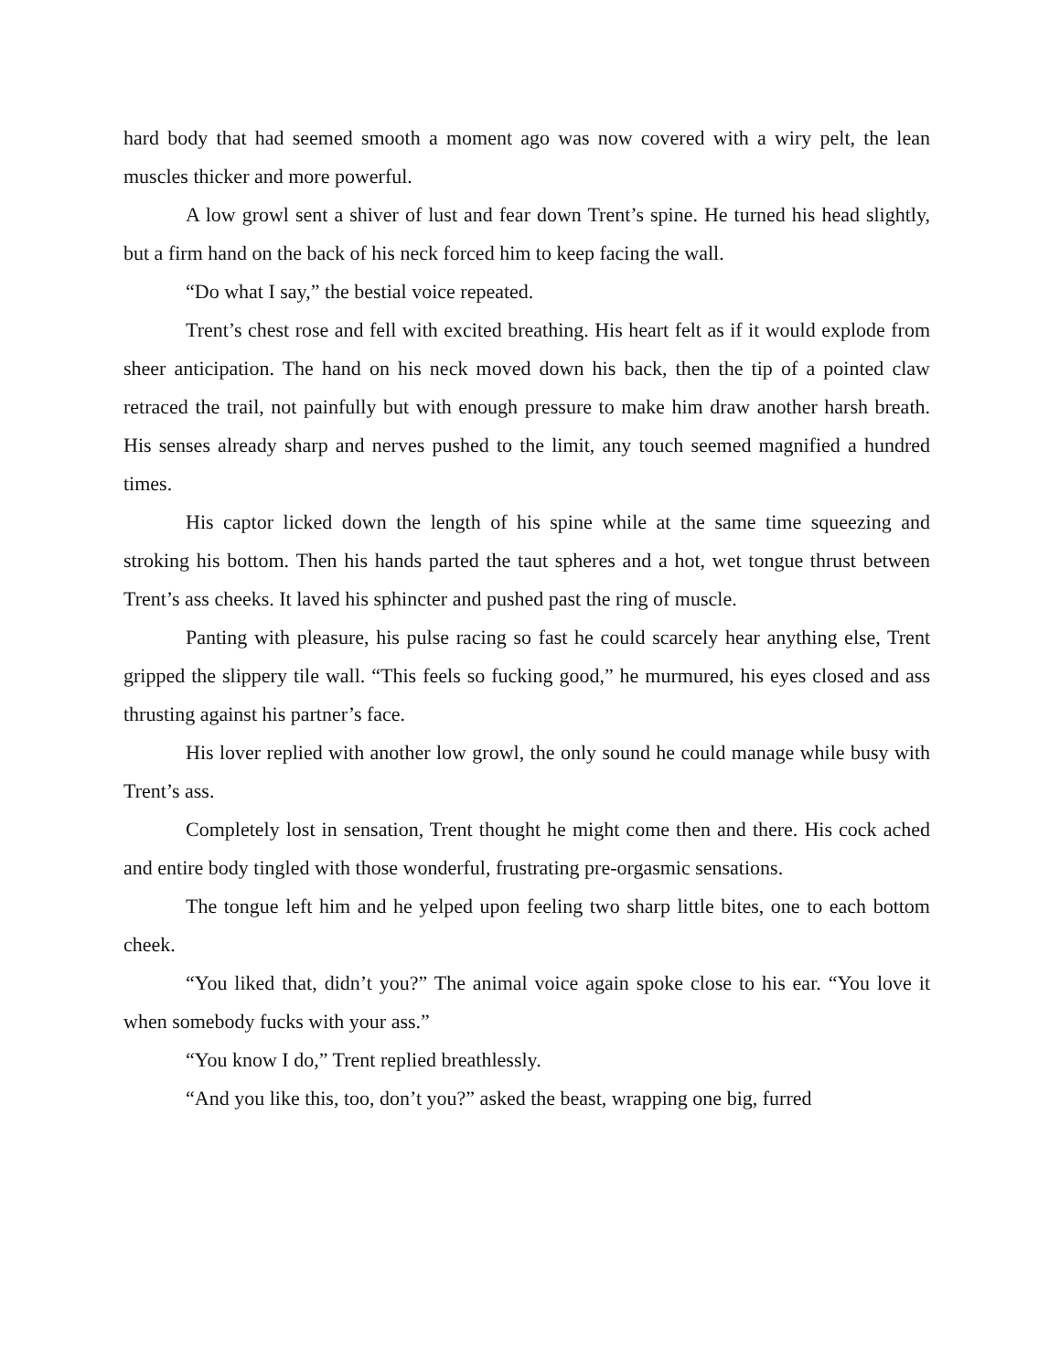hard body that had seemed smooth a moment ago was now covered with a wiry pelt, the lean muscles thicker and more powerful.
A low growl sent a shiver of lust and fear down Trent’s spine. He turned his head slightly, but a firm hand on the back of his neck forced him to keep facing the wall.
“Do what I say,” the bestial voice repeated.
Trent’s chest rose and fell with excited breathing. His heart felt as if it would explode from sheer anticipation. The hand on his neck moved down his back, then the tip of a pointed claw retraced the trail, not painfully but with enough pressure to make him draw another harsh breath. His senses already sharp and nerves pushed to the limit, any touch seemed magnified a hundred times.
His captor licked down the length of his spine while at the same time squeezing and stroking his bottom. Then his hands parted the taut spheres and a hot, wet tongue thrust between Trent’s ass cheeks. It laved his sphincter and pushed past the ring of muscle.
Panting with pleasure, his pulse racing so fast he could scarcely hear anything else, Trent gripped the slippery tile wall. “This feels so fucking good,” he murmured, his eyes closed and ass thrusting against his partner’s face.
His lover replied with another low growl, the only sound he could manage while busy with Trent’s ass.
Completely lost in sensation, Trent thought he might come then and there. His cock ached and entire body tingled with those wonderful, frustrating pre-orgasmic sensations.
The tongue left him and he yelped upon feeling two sharp little bites, one to each bottom cheek.
“You liked that, didn’t you?” The animal voice again spoke close to his ear. “You love it when somebody fucks with your ass.”
“You know I do,” Trent replied breathlessly.
“And you like this, too, don’t you?” asked the beast, wrapping one big, furred